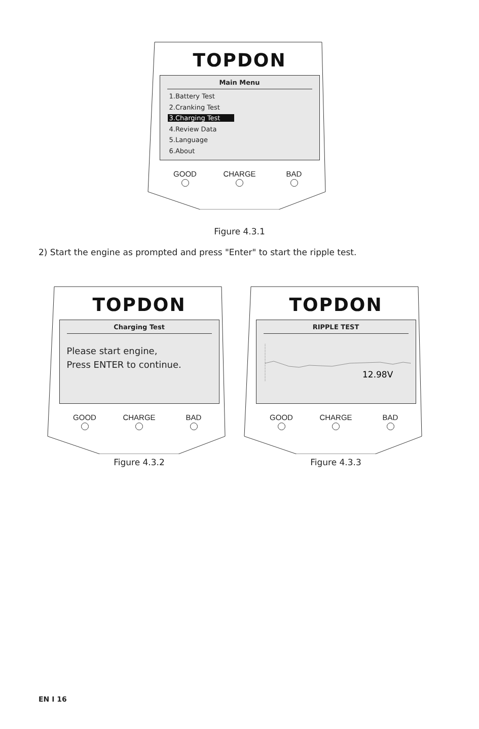TOPDON
Main Menu
1.Battery Test
2.Cranking Test
3.Charging Test
4.Review Data
5.Language
6.About
GOOD CHARGE BAD
Figure 4.3.1
2) Start the engine as prompted and press "Enter" to start the ripple test.
TOPDON
Charging Test
Please start engine,
Press ENTER to continue.
GOOD CHARGE BAD
Figure 4.3.2
TOPDON
RIPPLE TEST
12.98V
GOOD CHARGE BAD
Figure 4.3.3
EN I 16